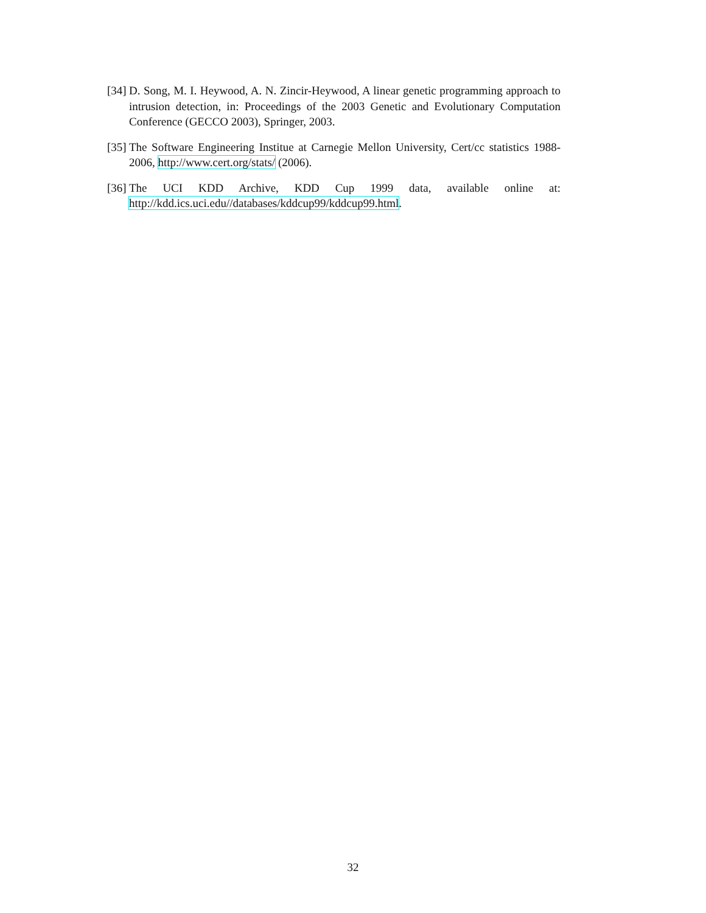[34] D. Song, M. I. Heywood, A. N. Zincir-Heywood, A linear genetic programming approach to intrusion detection, in: Proceedings of the 2003 Genetic and Evolutionary Computation Conference (GECCO 2003), Springer, 2003.
[35] The Software Engineering Institue at Carnegie Mellon University, Cert/cc statistics 1988-2006, http://www.cert.org/stats/ (2006).
[36] The UCI KDD Archive, KDD Cup 1999 data, available online at: http://kdd.ics.uci.edu//databases/kddcup99/kddcup99.html.
32